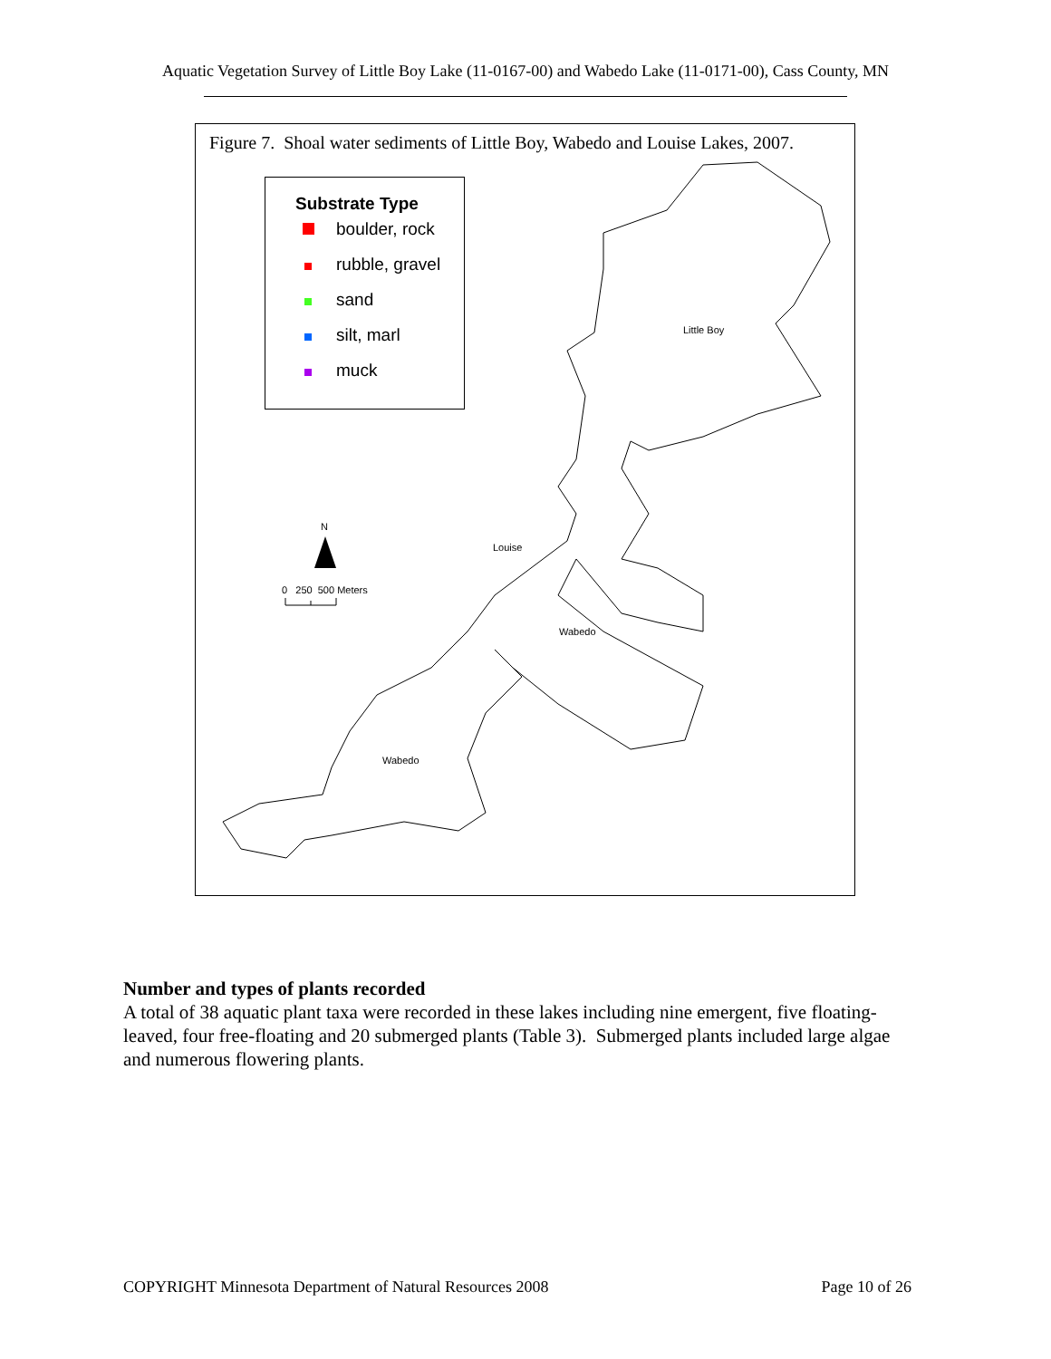Aquatic Vegetation Survey of Little Boy Lake (11-0167-00) and Wabedo Lake (11-0171-00), Cass County, MN
Figure 7. Shoal water sediments of Little Boy, Wabedo and Louise Lakes, 2007.
Substrate Type
boulder, rock
rubble, gravel
sand
silt, marl
muck
N
0 250 500 Meters
Little Boy
Louise
Wabedo
Wabedo
Number and types of plants recorded
A total of 38 aquatic plant taxa were recorded in these lakes including nine emergent, five floating-leaved, four free-floating and 20 submerged plants (Table 3). Submerged plants included large algae and numerous flowering plants.
COPYRIGHT Minnesota Department of Natural Resources 2008 Page 10 of 26